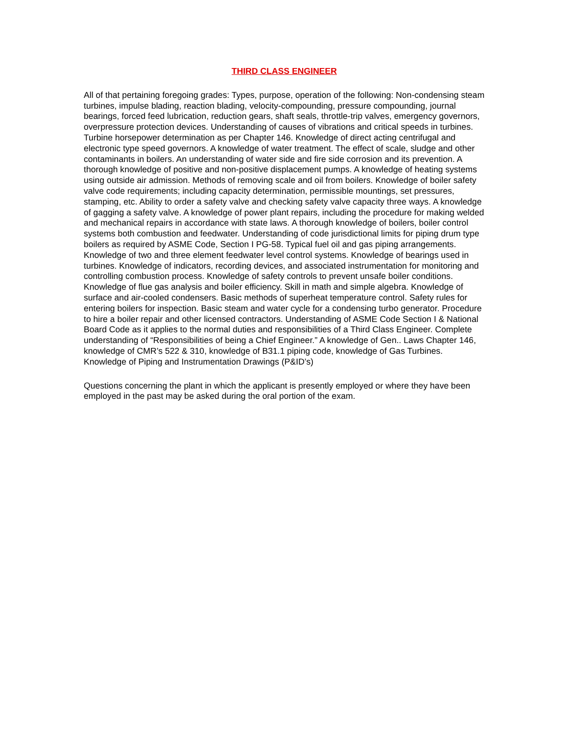THIRD CLASS ENGINEER
All of that pertaining foregoing grades: Types, purpose, operation of the following: Non-condensing steam turbines, impulse blading, reaction blading, velocity-compounding, pressure compounding, journal bearings, forced feed lubrication, reduction gears, shaft seals, throttle-trip valves, emergency governors, overpressure protection devices. Understanding of causes of vibrations and critical speeds in turbines. Turbine horsepower determination as per Chapter 146. Knowledge of direct acting centrifugal and electronic type speed governors. A knowledge of water treatment. The effect of scale, sludge and other contaminants in boilers. An understanding of water side and fire side corrosion and its prevention. A thorough knowledge of positive and non-positive displacement pumps. A knowledge of heating systems using outside air admission. Methods of removing scale and oil from boilers. Knowledge of boiler safety valve code requirements; including capacity determination, permissible mountings, set pressures, stamping, etc. Ability to order a safety valve and checking safety valve capacity three ways. A knowledge of gagging a safety valve. A knowledge of power plant repairs, including the procedure for making welded and mechanical repairs in accordance with state laws. A thorough knowledge of boilers, boiler control systems both combustion and feedwater. Understanding of code jurisdictional limits for piping drum type boilers as required by ASME Code, Section I PG-58. Typical fuel oil and gas piping arrangements. Knowledge of two and three element feedwater level control systems. Knowledge of bearings used in turbines. Knowledge of indicators, recording devices, and associated instrumentation for monitoring and controlling combustion process. Knowledge of safety controls to prevent unsafe boiler conditions. Knowledge of flue gas analysis and boiler efficiency. Skill in math and simple algebra. Knowledge of surface and air-cooled condensers. Basic methods of superheat temperature control. Safety rules for entering boilers for inspection. Basic steam and water cycle for a condensing turbo generator. Procedure to hire a boiler repair and other licensed contractors. Understanding of ASME Code Section I & National Board Code as it applies to the normal duties and responsibilities of a Third Class Engineer. Complete understanding of “Responsibilities of being a Chief Engineer.” A knowledge of Gen.. Laws Chapter 146, knowledge of CMR’s 522 & 310, knowledge of B31.1 piping code, knowledge of Gas Turbines. Knowledge of Piping and Instrumentation Drawings (P&ID’s)
Questions concerning the plant in which the applicant is presently employed or where they have been employed in the past may be asked during the oral portion of the exam.